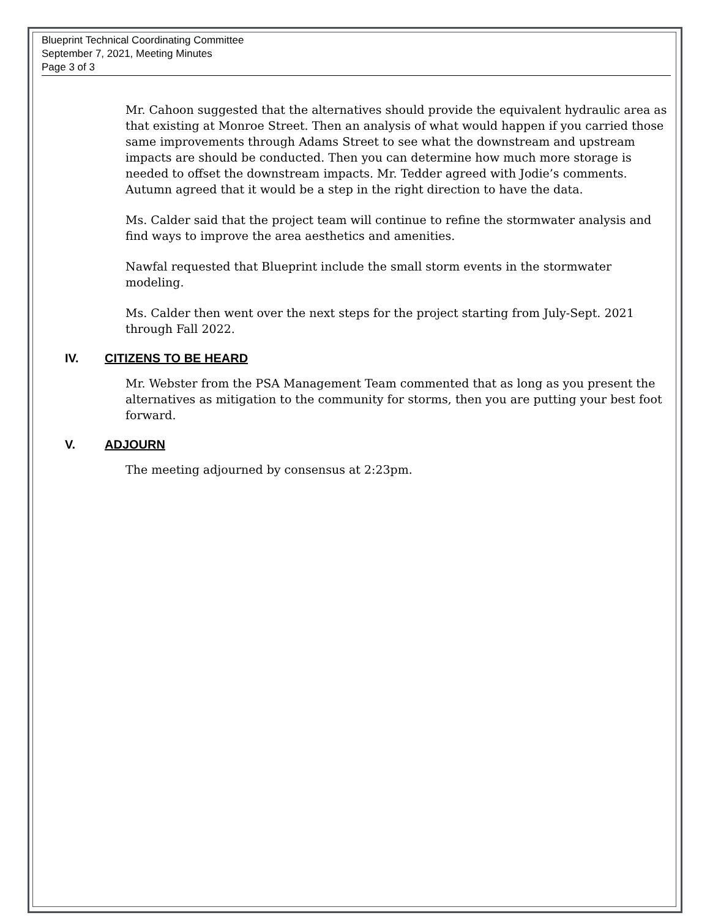Blueprint Technical Coordinating Committee
September 7, 2021, Meeting Minutes
Page 3 of 3
Mr. Cahoon suggested that the alternatives should provide the equivalent hydraulic area as that existing at Monroe Street. Then an analysis of what would happen if you carried those same improvements through Adams Street to see what the downstream and upstream impacts are should be conducted. Then you can determine how much more storage is needed to offset the downstream impacts. Mr. Tedder agreed with Jodie’s comments. Autumn agreed that it would be a step in the right direction to have the data.
Ms. Calder said that the project team will continue to refine the stormwater analysis and find ways to improve the area aesthetics and amenities.
Nawfal requested that Blueprint include the small storm events in the stormwater modeling.
Ms. Calder then went over the next steps for the project starting from July-Sept. 2021 through Fall 2022.
IV. CITIZENS TO BE HEARD
Mr. Webster from the PSA Management Team commented that as long as you present the alternatives as mitigation to the community for storms, then you are putting your best foot forward.
V. ADJOURN
The meeting adjourned by consensus at 2:23pm.